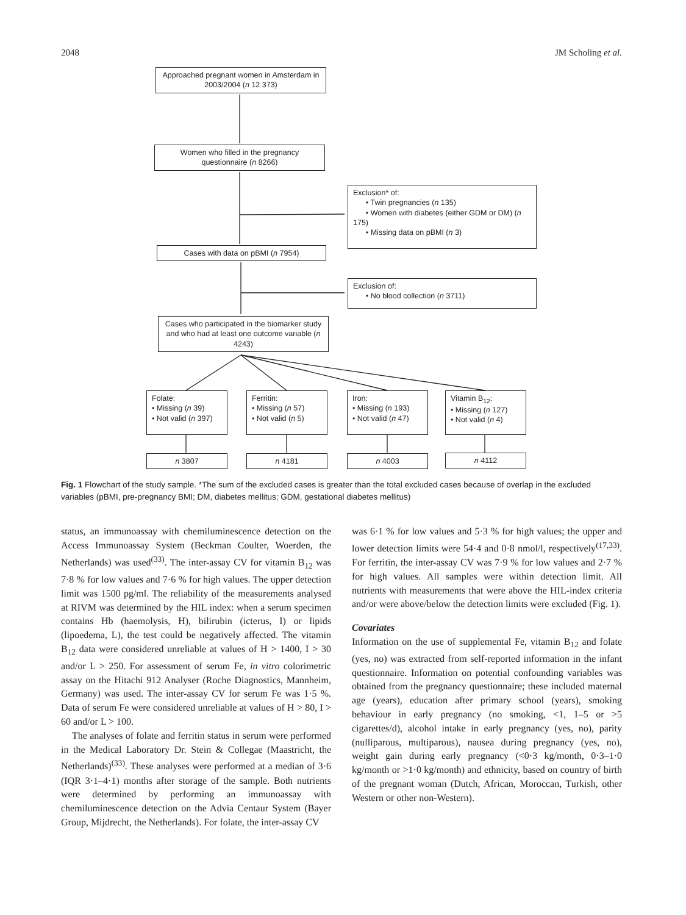2048 JM Scholing et al.
Approached pregnant women in Amsterdam in 2003/2004 (n 12 373)
Women who filled in the pregnancy questionnaire (n 8266)
Exclusion* of:
• Twin pregnancies (n 135)
• Women with diabetes (either GDM or DM) (n 175)
• Missing data on pBMI (n 3)
Cases with data on pBMI (n 7954)
Exclusion of:
• No blood collection (n 3711)
Cases who participated in the biomarker study and who had at least one outcome variable (n 4243)
Folate:
• Missing (n 39)
• Not valid (n 397)
Ferritin:
• Missing (n 57)
• Not valid (n 5)
Iron:
• Missing (n 193)
• Not valid (n 47)
Vitamin B<sub>12</sub>:
• Missing (n 127)
• Not valid (n 4)
n 3807 n 4181 n 4003 n 4112
Fig. 1 Flowchart of the study sample. *The sum of the excluded cases is greater than the total excluded cases because of overlap in the excluded variables (pBMI, pre-pregnancy BMI; DM, diabetes mellitus; GDM, gestational diabetes mellitus)
status, an immunoassay with chemiluminescence detection on the Access Immunoassay System (Beckman Coulter, Woerden, the Netherlands) was used<sup>(33)</sup>. The inter-assay CV for vitamin B<sub>12</sub> was 7·8 % for low values and 7·6 % for high values. The upper detection limit was 1500 pg/ml. The reliability of the measurements analysed at RIVM was determined by the HIL index: when a serum specimen contains Hb (haemolysis, H), bilirubin (icterus, I) or lipids (lipoedema, L), the test could be negatively affected. The vitamin B<sub>12</sub> data were considered unreliable at values of H > 1400, I > 30 and/or L > 250. For assessment of serum Fe, in vitro colorimetric assay on the Hitachi 912 Analyser (Roche Diagnostics, Mannheim, Germany) was used. The inter-assay CV for serum Fe was 1·5 %. Data of serum Fe were considered unreliable at values of H > 80, I > 60 and/or L > 100.
The analyses of folate and ferritin status in serum were performed in the Medical Laboratory Dr. Stein & Collegae (Maastricht, the Netherlands)<sup>(33)</sup>. These analyses were performed at a median of 3·6 (IQR 3·1–4·1) months after storage of the sample. Both nutrients were determined by performing an immunoassay with chemiluminescence detection on the Advia Centaur System (Bayer Group, Mijdrecht, the Netherlands). For folate, the inter-assay CV
was 6·1 % for low values and 5·3 % for high values; the upper and lower detection limits were 54·4 and 0·8 nmol/l, respectively<sup>(17,33)</sup>. For ferritin, the inter-assay CV was 7·9 % for low values and 2·7 % for high values. All samples were within detection limit. All nutrients with measurements that were above the HIL-index criteria and/or were above/below the detection limits were excluded (Fig. 1).
Covariates
Information on the use of supplemental Fe, vitamin B<sub>12</sub> and folate (yes, no) was extracted from self-reported information in the infant questionnaire. Information on potential confounding variables was obtained from the pregnancy questionnaire; these included maternal age (years), education after primary school (years), smoking behaviour in early pregnancy (no smoking, <1, 1–5 or >5 cigarettes/d), alcohol intake in early pregnancy (yes, no), parity (nulliparous, multiparous), nausea during pregnancy (yes, no), weight gain during early pregnancy (<0·3 kg/month, 0·3–1·0 kg/month or >1·0 kg/month) and ethnicity, based on country of birth of the pregnant woman (Dutch, African, Moroccan, Turkish, other Western or other non-Western).